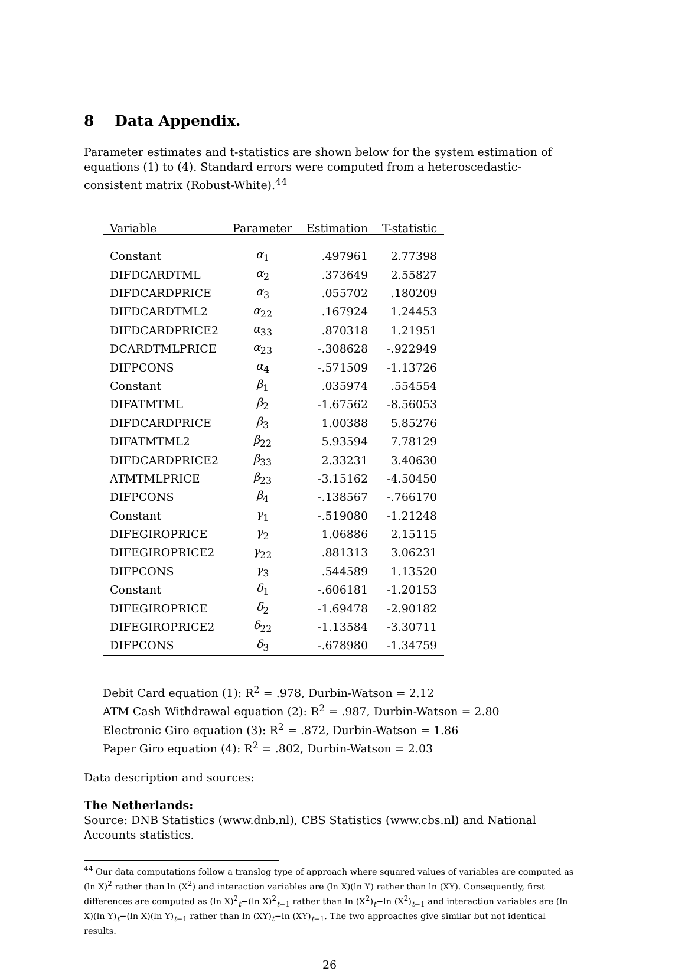8 Data Appendix.
Parameter estimates and t-statistics are shown below for the system estimation of equations (1) to (4). Standard errors were computed from a heteroscedastic-consistent matrix (Robust-White).<sup>44</sup>
| Variable | Parameter | Estimation | T-statistic |
| --- | --- | --- | --- |
| Constant | α<sub>1</sub> | .497961 | 2.77398 |
| DIFDCARDTML | α<sub>2</sub> | .373649 | 2.55827 |
| DIFDCARDPRICE | α<sub>3</sub> | .055702 | .180209 |
| DIFDCARDTML2 | α<sub>22</sub> | .167924 | 1.24453 |
| DIFDCARDPRICE2 | α<sub>33</sub> | .870318 | 1.21951 |
| DCARDTMLPRICE | α<sub>23</sub> | -.308628 | -.922949 |
| DIFPCONS | α<sub>4</sub> | -.571509 | -1.13726 |
| Constant | β<sub>1</sub> | .035974 | .554554 |
| DIFATMTML | β<sub>2</sub> | -1.67562 | -8.56053 |
| DIFDCARDPRICE | β<sub>3</sub> | 1.00388 | 5.85276 |
| DIFATMTML2 | β<sub>22</sub> | 5.93594 | 7.78129 |
| DIFDCARDPRICE2 | β<sub>33</sub> | 2.33231 | 3.40630 |
| ATMTMLPRICE | β<sub>23</sub> | -3.15162 | -4.50450 |
| DIFPCONS | β<sub>4</sub> | -.138567 | -.766170 |
| Constant | γ<sub>1</sub> | -.519080 | -1.21248 |
| DIFEGIROPRICE | γ<sub>2</sub> | 1.06886 | 2.15115 |
| DIFEGIROPRICE2 | γ<sub>22</sub> | .881313 | 3.06231 |
| DIFPCONS | γ<sub>3</sub> | .544589 | 1.13520 |
| Constant | δ<sub>1</sub> | -.606181 | -1.20153 |
| DIFEGIROPRICE | δ<sub>2</sub> | -1.69478 | -2.90182 |
| DIFEGIROPRICE2 | δ<sub>22</sub> | -1.13584 | -3.30711 |
| DIFPCONS | δ<sub>3</sub> | -.678980 | -1.34759 |
Debit Card equation (1): R<sup>2</sup> = .978, Durbin-Watson = 2.12
ATM Cash Withdrawal equation (2): R<sup>2</sup> = .987, Durbin-Watson = 2.80
Electronic Giro equation (3): R<sup>2</sup> = .872, Durbin-Watson = 1.86
Paper Giro equation (4): R<sup>2</sup> = .802, Durbin-Watson = 2.03
Data description and sources:
The Netherlands:
Source: DNB Statistics (www.dnb.nl), CBS Statistics (www.cbs.nl) and National Accounts statistics.
<sup>44</sup> Our data computations follow a translog type of approach where squared values of variables are computed as (ln X)<sup>2</sup> rather than ln (X<sup>2</sup>) and interaction variables are (ln X)(ln Y) rather than ln (XY). Consequently, first differences are computed as (ln X)<sup>2</sup><sub>t</sub>−(ln X)<sup>2</sup><sub>t−1</sub> rather than ln (X<sup>2</sup>)<sub>t</sub>−ln (X<sup>2</sup>)<sub>t−1</sub> and interaction variables are (ln X)(ln Y)<sub>t</sub>−(ln X)(ln Y)<sub>t−1</sub> rather than ln (XY)<sub>t</sub>−ln (XY)<sub>t−1</sub>. The two approaches give similar but not identical results.
26